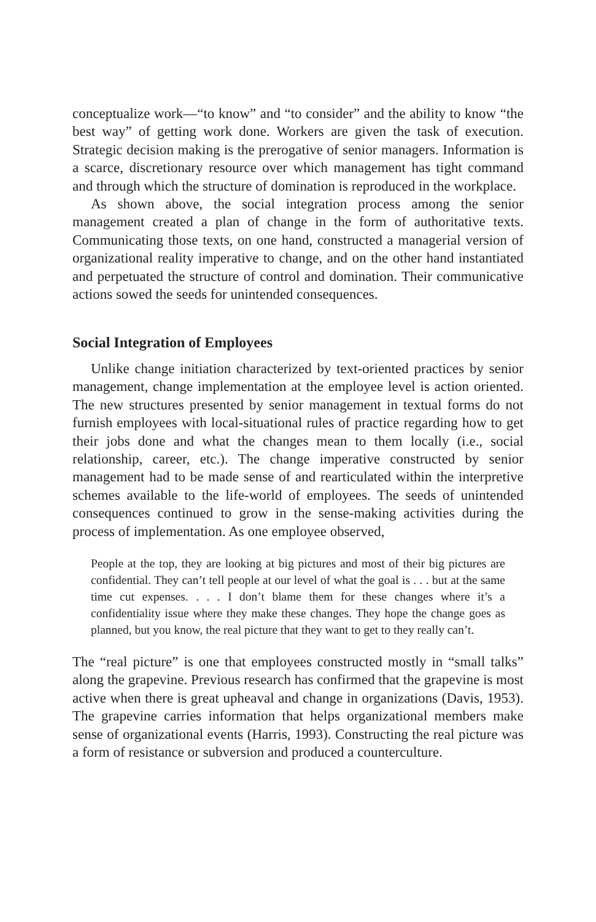conceptualize work—“to know” and “to consider” and the ability to know “the best way” of getting work done. Workers are given the task of execution. Strategic decision making is the prerogative of senior managers. Information is a scarce, discretionary resource over which management has tight command and through which the structure of domination is reproduced in the workplace.
As shown above, the social integration process among the senior management created a plan of change in the form of authoritative texts. Communicating those texts, on one hand, constructed a managerial version of organizational reality imperative to change, and on the other hand instantiated and perpetuated the structure of control and domination. Their communicative actions sowed the seeds for unintended consequences.
Social Integration of Employees
Unlike change initiation characterized by text-oriented practices by senior management, change implementation at the employee level is action oriented. The new structures presented by senior management in textual forms do not furnish employees with local-situational rules of practice regarding how to get their jobs done and what the changes mean to them locally (i.e., social relationship, career, etc.). The change imperative constructed by senior management had to be made sense of and rearticulated within the interpretive schemes available to the life-world of employees. The seeds of unintended consequences continued to grow in the sense-making activities during the process of implementation. As one employee observed,
People at the top, they are looking at big pictures and most of their big pictures are confidential. They can’t tell people at our level of what the goal is . . . but at the same time cut expenses. . . . I don’t blame them for these changes where it’s a confidentiality issue where they make these changes. They hope the change goes as planned, but you know, the real picture that they want to get to they really can’t.
The “real picture” is one that employees constructed mostly in “small talks” along the grapevine. Previous research has confirmed that the grapevine is most active when there is great upheaval and change in organizations (Davis, 1953). The grapevine carries information that helps organizational members make sense of organizational events (Harris, 1993). Constructing the real picture was a form of resistance or subversion and produced a counterculture.